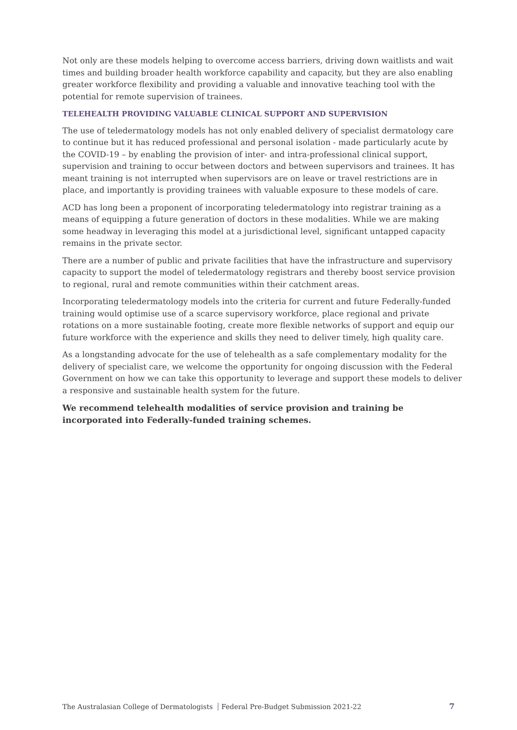Not only are these models helping to overcome access barriers, driving down waitlists and wait times and building broader health workforce capability and capacity, but they are also enabling greater workforce flexibility and providing a valuable and innovative teaching tool with the potential for remote supervision of trainees.
TELEHEALTH PROVIDING VALUABLE CLINICAL SUPPORT AND SUPERVISION
The use of teledermatology models has not only enabled delivery of specialist dermatology care to continue but it has reduced professional and personal isolation - made particularly acute by the COVID-19 – by enabling the provision of inter- and intra-professional clinical support, supervision and training to occur between doctors and between supervisors and trainees. It has meant training is not interrupted when supervisors are on leave or travel restrictions are in place, and importantly is providing trainees with valuable exposure to these models of care.
ACD has long been a proponent of incorporating teledermatology into registrar training as a means of equipping a future generation of doctors in these modalities. While we are making some headway in leveraging this model at a jurisdictional level, significant untapped capacity remains in the private sector.
There are a number of public and private facilities that have the infrastructure and supervisory capacity to support the model of teledermatology registrars and thereby boost service provision to regional, rural and remote communities within their catchment areas.
Incorporating teledermatology models into the criteria for current and future Federally-funded training would optimise use of a scarce supervisory workforce, place regional and private rotations on a more sustainable footing, create more flexible networks of support and equip our future workforce with the experience and skills they need to deliver timely, high quality care.
As a longstanding advocate for the use of telehealth as a safe complementary modality for the delivery of specialist care, we welcome the opportunity for ongoing discussion with the Federal Government on how we can take this opportunity to leverage and support these models to deliver a responsive and sustainable health system for the future.
We recommend telehealth modalities of service provision and training be incorporated into Federally-funded training schemes.
The Australasian College of Dermatologists Federal Pre-Budget Submission 2021-22 7